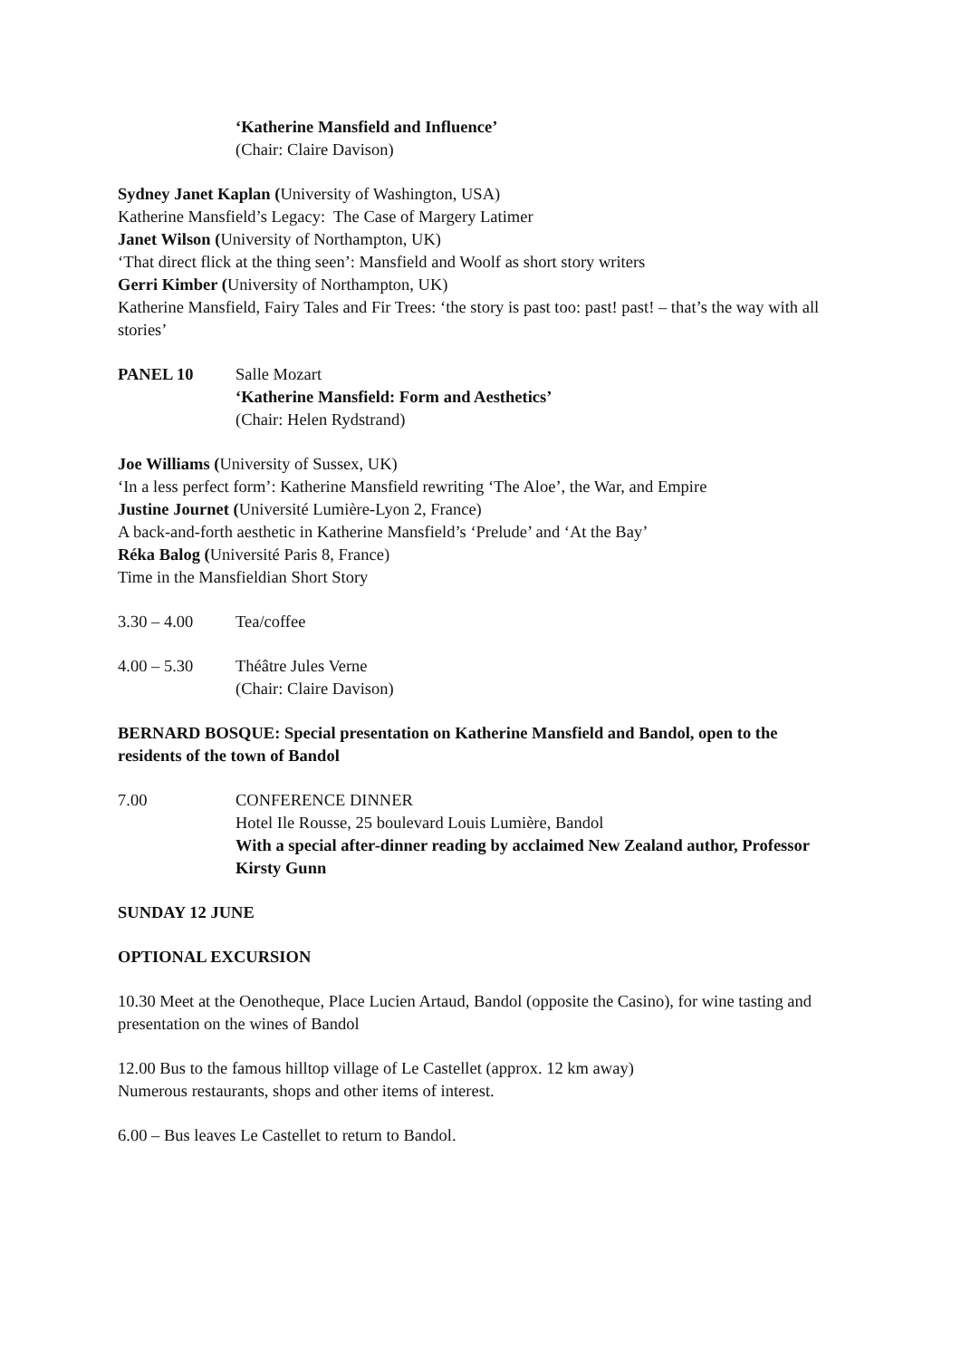‘Katherine Mansfield and Influence’
(Chair: Claire Davison)
Sydney Janet Kaplan (University of Washington, USA)
Katherine Mansfield’s Legacy: The Case of Margery Latimer
Janet Wilson (University of Northampton, UK)
‘That direct flick at the thing seen’: Mansfield and Woolf as short story writers
Gerri Kimber (University of Northampton, UK)
Katherine Mansfield, Fairy Tales and Fir Trees: ‘the story is past too: past! past! – that’s the way with all stories’
PANEL 10 Salle Mozart
‘Katherine Mansfield: Form and Aesthetics’
(Chair: Helen Rydstrand)
Joe Williams (University of Sussex, UK)
‘In a less perfect form’: Katherine Mansfield rewriting ‘The Aloe’, the War, and Empire
Justine Journet (Université Lumière-Lyon 2, France)
A back-and-forth aesthetic in Katherine Mansfield’s ‘Prelude’ and ‘At the Bay’
Réka Balog (Université Paris 8, France)
Time in the Mansfieldian Short Story
3.30 – 4.00 Tea/coffee
4.00 – 5.30 Théâtre Jules Verne
(Chair: Claire Davison)
BERNARD BOSQUE: Special presentation on Katherine Mansfield and Bandol, open to the residents of the town of Bandol
7.00 CONFERENCE DINNER
Hotel Ile Rousse, 25 boulevard Louis Lumière, Bandol
With a special after-dinner reading by acclaimed New Zealand author, Professor Kirsty Gunn
SUNDAY 12 JUNE
OPTIONAL EXCURSION
10.30 Meet at the Oenotheque, Place Lucien Artaud, Bandol (opposite the Casino), for wine tasting and presentation on the wines of Bandol
12.00 Bus to the famous hilltop village of Le Castellet (approx. 12 km away)
Numerous restaurants, shops and other items of interest.
6.00 – Bus leaves Le Castellet to return to Bandol.